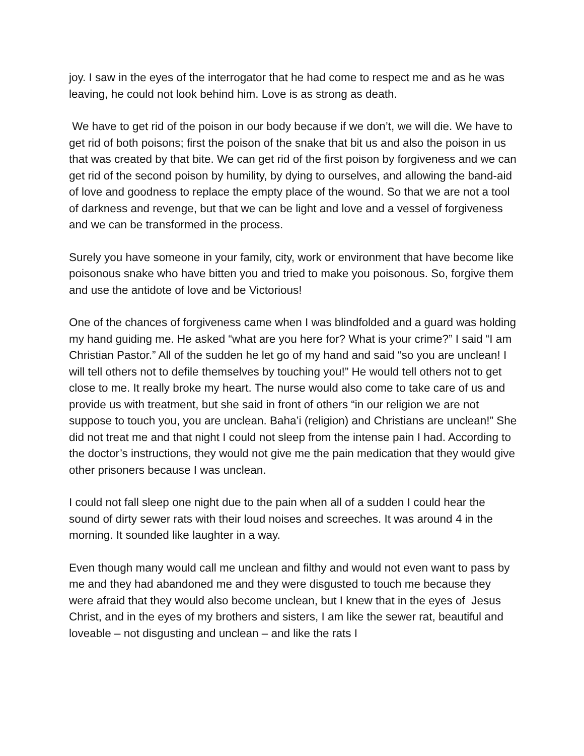joy. I saw in the eyes of the interrogator that he had come to respect me and as he was leaving, he could not look behind him. Love is as strong as death.
We have to get rid of the poison in our body because if we don’t, we will die. We have to get rid of both poisons; first the poison of the snake that bit us and also the poison in us that was created by that bite. We can get rid of the first poison by forgiveness and we can get rid of the second poison by humility, by dying to ourselves, and allowing the band-aid of love and goodness to replace the empty place of the wound. So that we are not a tool of darkness and revenge, but that we can be light and love and a vessel of forgiveness and we can be transformed in the process.
Surely you have someone in your family, city, work or environment that have become like poisonous snake who have bitten you and tried to make you poisonous. So, forgive them and use the antidote of love and be Victorious!
One of the chances of forgiveness came when I was blindfolded and a guard was holding my hand guiding me. He asked “what are you here for? What is your crime?” I said “I am Christian Pastor.” All of the sudden he let go of my hand and said “so you are unclean! I will tell others not to defile themselves by touching you!” He would tell others not to get close to me. It really broke my heart. The nurse would also come to take care of us and provide us with treatment, but she said in front of others “in our religion we are not suppose to touch you, you are unclean. Baha’i (religion) and Christians are unclean!” She did not treat me and that night I could not sleep from the intense pain I had. According to the doctor’s instructions, they would not give me the pain medication that they would give other prisoners because I was unclean.
I could not fall sleep one night due to the pain when all of a sudden I could hear the sound of dirty sewer rats with their loud noises and screeches. It was around 4 in the morning. It sounded like laughter in a way.
Even though many would call me unclean and filthy and would not even want to pass by me and they had abandoned me and they were disgusted to touch me because they were afraid that they would also become unclean, but I knew that in the eyes of Jesus Christ, and in the eyes of my brothers and sisters, I am like the sewer rat, beautiful and loveable – not disgusting and unclean – and like the rats I